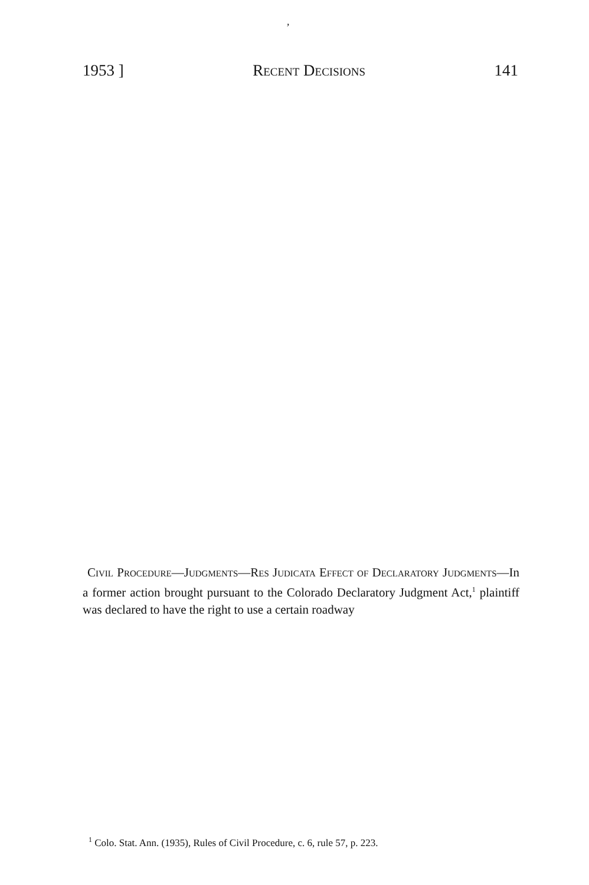,
1953 ] Recent Decisions 141
Civil Procedure—Judgments—Res Judicata Effect of Declaratory Judgments—In a former action brought pursuant to the Colorado Declaratory Judgment Act,<sup>1</sup> plaintiff was declared to have the right to use a certain roadway
<sup>1</sup> Colo. Stat. Ann. (1935), Rules of Civil Procedure, c. 6, rule 57, p. 223.